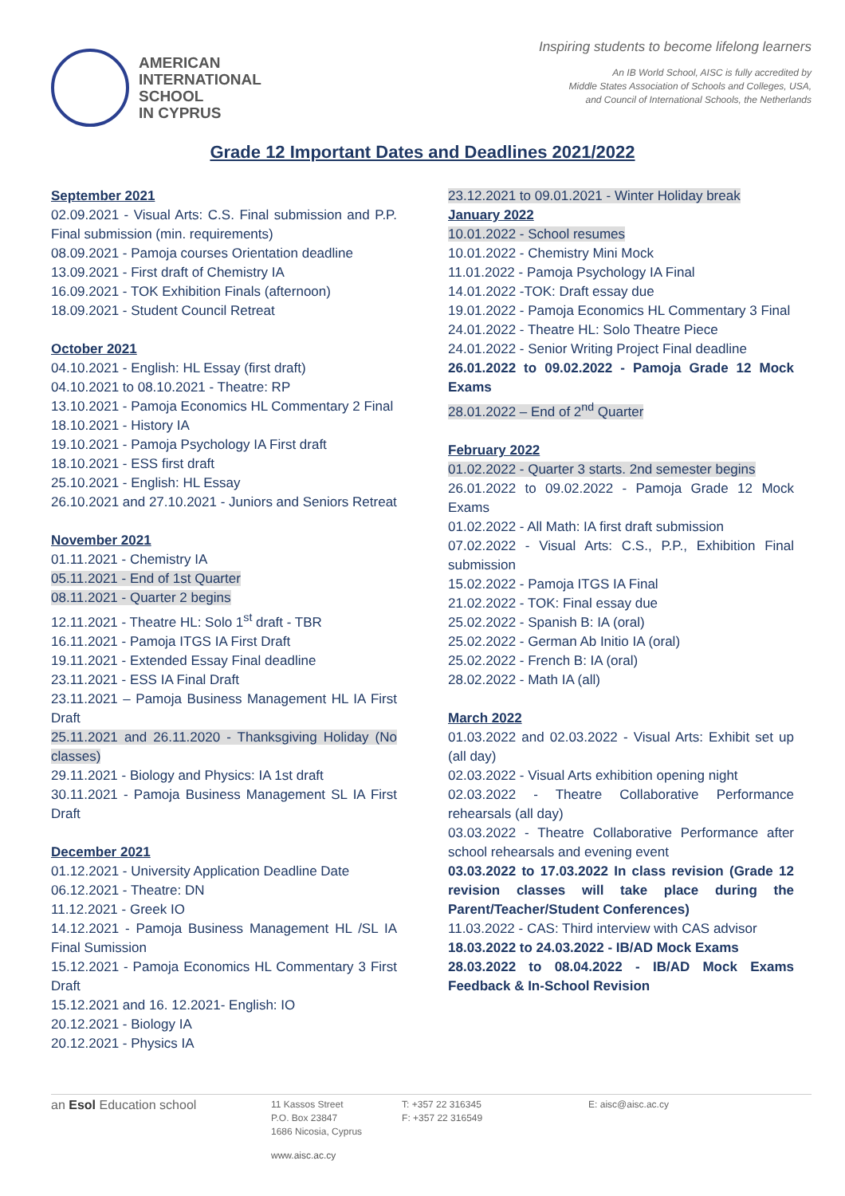AMERICAN
INTERNATIONAL
SCHOOL
IN CYPRUS
Inspiring students to become lifelong learners
An IB World School, AISC is fully accredited by
Middle States Association of Schools and Colleges, USA,
and Council of International Schools, the Netherlands
Grade 12 Important Dates and Deadlines 2021/2022
September 2021
02.09.2021 - Visual Arts: C.S. Final submission and P.P. Final submission (min. requirements)
08.09.2021 - Pamoja courses Orientation deadline
13.09.2021 - First draft of Chemistry IA
16.09.2021 - TOK Exhibition Finals (afternoon)
18.09.2021 - Student Council Retreat
October 2021
04.10.2021 - English: HL Essay (first draft)
04.10.2021 to 08.10.2021 - Theatre: RP
13.10.2021 - Pamoja Economics HL Commentary 2 Final
18.10.2021 - History IA
19.10.2021 - Pamoja Psychology IA First draft
18.10.2021 - ESS first draft
25.10.2021 - English: HL Essay
26.10.2021 and 27.10.2021 - Juniors and Seniors Retreat
November 2021
01.11.2021 - Chemistry IA
05.11.2021 - End of 1st Quarter
08.11.2021 - Quarter 2 begins
12.11.2021 - Theatre HL: Solo 1<sup>st</sup> draft - TBR
16.11.2021 - Pamoja ITGS IA First Draft
19.11.2021 - Extended Essay Final deadline
23.11.2021 - ESS IA Final Draft
23.11.2021 – Pamoja Business Management HL IA First Draft
25.11.2021 and 26.11.2020 - Thanksgiving Holiday (No classes)
29.11.2021 - Biology and Physics: IA 1st draft
30.11.2021 - Pamoja Business Management SL IA First Draft
December 2021
01.12.2021 - University Application Deadline Date
06.12.2021 - Theatre: DN
11.12.2021 - Greek IO
14.12.2021 - Pamoja Business Management HL /SL IA Final Sumission
15.12.2021 - Pamoja Economics HL Commentary 3 First Draft
15.12.2021 and 16. 12.2021- English: IO
20.12.2021 - Biology IA
20.12.2021 - Physics IA
23.12.2021 to 09.01.2021 - Winter Holiday break
January 2022
10.01.2022 - School resumes
10.01.2022 - Chemistry Mini Mock
11.01.2022 - Pamoja Psychology IA Final
14.01.2022 -TOK: Draft essay due
19.01.2022 - Pamoja Economics HL Commentary 3 Final
24.01.2022 - Theatre HL: Solo Theatre Piece
24.01.2022 - Senior Writing Project Final deadline
26.01.2022 to 09.02.2022 - Pamoja Grade 12 Mock Exams
28.01.2022 – End of 2<sup>nd</sup> Quarter
February 2022
01.02.2022 - Quarter 3 starts. 2nd semester begins
26.01.2022 to 09.02.2022 - Pamoja Grade 12 Mock Exams
01.02.2022 - All Math: IA first draft submission
07.02.2022 - Visual Arts: C.S., P.P., Exhibition Final submission
15.02.2022 - Pamoja ITGS IA Final
21.02.2022 - TOK: Final essay due
25.02.2022 - Spanish B: IA (oral)
25.02.2022 - German Ab Initio IA (oral)
25.02.2022 - French B: IA (oral)
28.02.2022 - Math IA (all)
March 2022
01.03.2022 and 02.03.2022 - Visual Arts: Exhibit set up (all day)
02.03.2022 - Visual Arts exhibition opening night
02.03.2022 - Theatre Collaborative Performance rehearsals (all day)
03.03.2022 - Theatre Collaborative Performance after school rehearsals and evening event
03.03.2022 to 17.03.2022 In class revision (Grade 12 revision classes will take place during the Parent/Teacher/Student Conferences)
11.03.2022 - CAS: Third interview with CAS advisor
18.03.2022 to 24.03.2022 - IB/AD Mock Exams
28.03.2022 to 08.04.2022 - IB/AD Mock Exams Feedback & In-School Revision
an Esol Education school
11 Kassos Street
P.O. Box 23847
1686 Nicosia, Cyprus
T: +357 22 316345
F: +357 22 316549
E: aisc@aisc.ac.cy
www.aisc.ac.cy